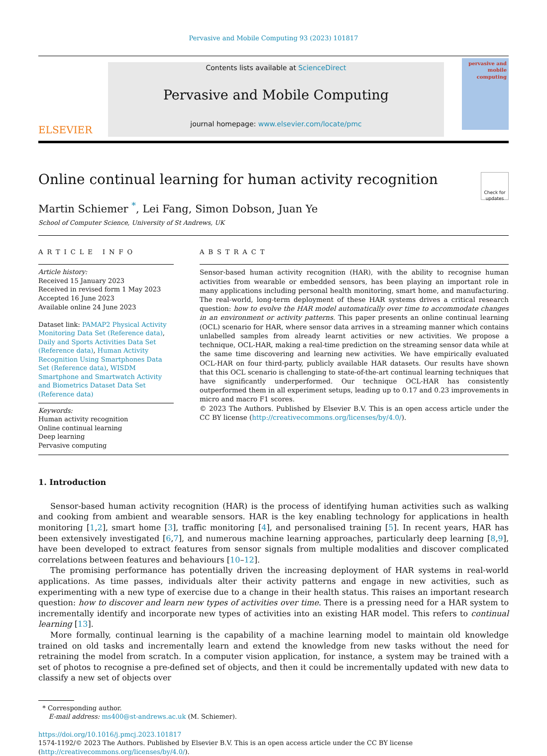Pervasive and Mobile Computing 93 (2023) 101817
ELSEVIER
Contents lists available at ScienceDirect
Pervasive and Mobile Computing
journal homepage: www.elsevier.com/locate/pmc
pervasive and mobile computing
Online continual learning for human activity recognition
Check for updates
Martin Schiemer <sup>*</sup>, Lei Fang, Simon Dobson, Juan Ye
School of Computer Science, University of St Andrews, UK
ARTICLE INFO
Article history:
Received 15 January 2023
Received in revised form 1 May 2023
Accepted 16 June 2023
Available online 24 June 2023
Dataset link: PAMAP2 Physical Activity Monitoring Data Set (Reference data), Daily and Sports Activities Data Set (Reference data), Human Activity Recognition Using Smartphones Data Set (Reference data), WISDM Smartphone and Smartwatch Activity and Biometrics Dataset Data Set (Reference data)
Keywords:
Human activity recognition
Online continual learning
Deep learning
Pervasive computing
ABSTRACT
Sensor-based human activity recognition (HAR), with the ability to recognise human activities from wearable or embedded sensors, has been playing an important role in many applications including personal health monitoring, smart home, and manufacturing. The real-world, long-term deployment of these HAR systems drives a critical research question: how to evolve the HAR model automatically over time to accommodate changes in an environment or activity patterns. This paper presents an online continual learning (OCL) scenario for HAR, where sensor data arrives in a streaming manner which contains unlabelled samples from already learnt activities or new activities. We propose a technique, OCL-HAR, making a real-time prediction on the streaming sensor data while at the same time discovering and learning new activities. We have empirically evaluated OCL-HAR on four third-party, publicly available HAR datasets. Our results have shown that this OCL scenario is challenging to state-of-the-art continual learning techniques that have significantly underperformed. Our technique OCL-HAR has consistently outperformed them in all experiment setups, leading up to 0.17 and 0.23 improvements in micro and macro F1 scores.
© 2023 The Authors. Published by Elsevier B.V. This is an open access article under the CC BY license (http://creativecommons.org/licenses/by/4.0/).
1. Introduction
Sensor-based human activity recognition (HAR) is the process of identifying human activities such as walking and cooking from ambient and wearable sensors. HAR is the key enabling technology for applications in health monitoring [1,2], smart home [3], traffic monitoring [4], and personalised training [5]. In recent years, HAR has been extensively investigated [6,7], and numerous machine learning approaches, particularly deep learning [8,9], have been developed to extract features from sensor signals from multiple modalities and discover complicated correlations between features and behaviours [10–12].
The promising performance has potentially driven the increasing deployment of HAR systems in real-world applications. As time passes, individuals alter their activity patterns and engage in new activities, such as experimenting with a new type of exercise due to a change in their health status. This raises an important research question: how to discover and learn new types of activities over time. There is a pressing need for a HAR system to incrementally identify and incorporate new types of activities into an existing HAR model. This refers to continual learning [13].
More formally, continual learning is the capability of a machine learning model to maintain old knowledge trained on old tasks and incrementally learn and extend the knowledge from new tasks without the need for retraining the model from scratch. In a computer vision application, for instance, a system may be trained with a set of photos to recognise a pre-defined set of objects, and then it could be incrementally updated with new data to classify a new set of objects over
* Corresponding author.
E-mail address: ms400@st-andrews.ac.uk (M. Schiemer).
https://doi.org/10.1016/j.pmcj.2023.101817
1574-1192/© 2023 The Authors. Published by Elsevier B.V. This is an open access article under the CC BY license (http://creativecommons.org/licenses/by/4.0/).